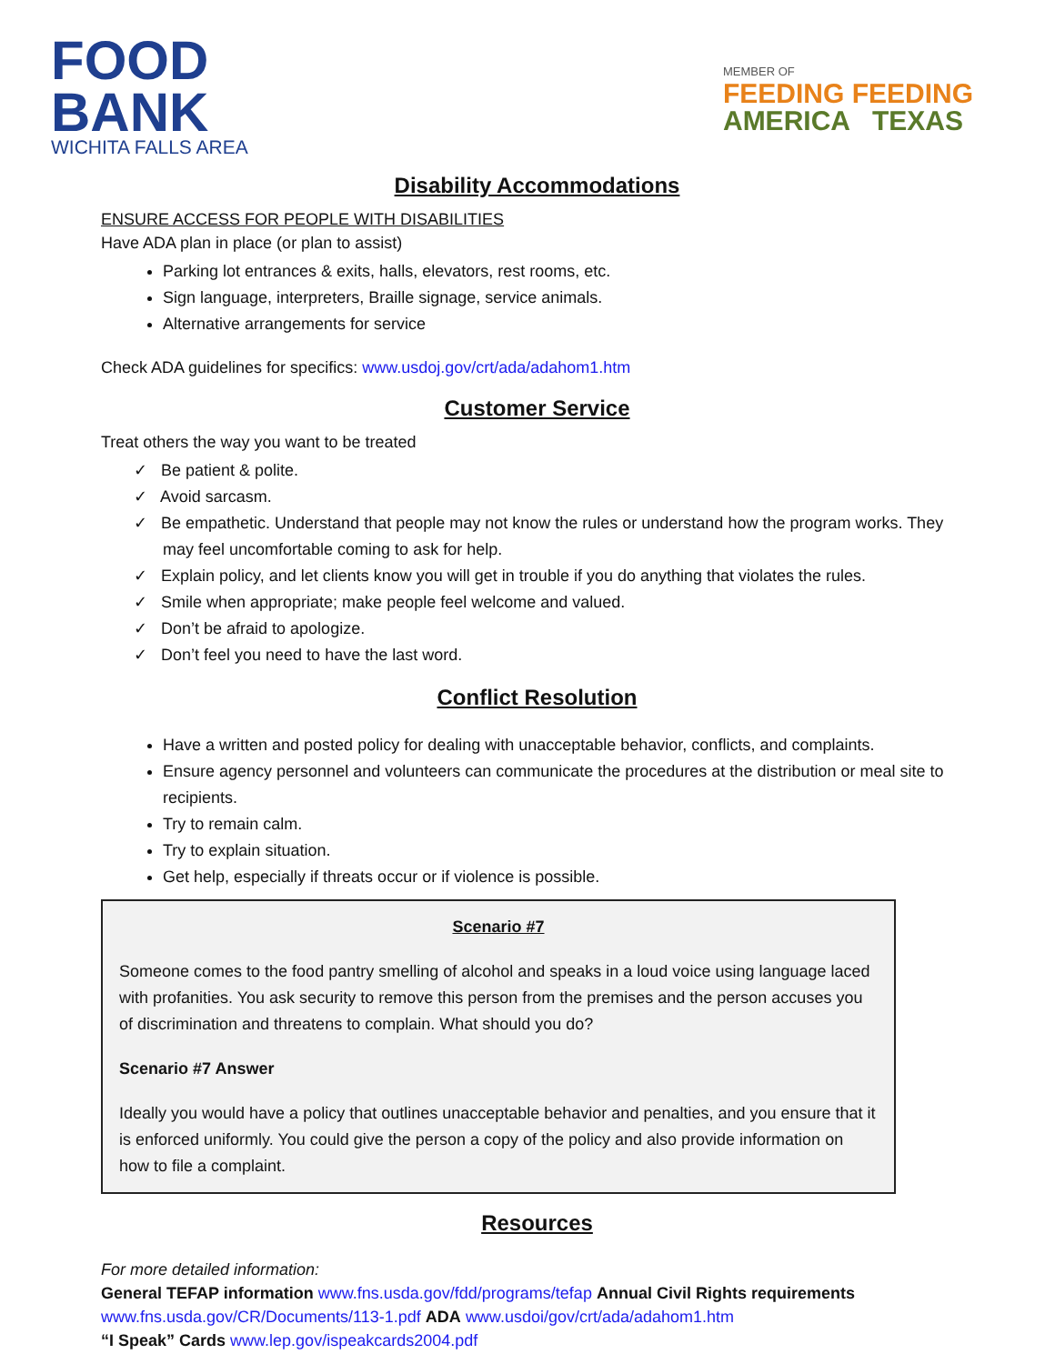FOOD
BANK
WICHITA FALLS AREA
MEMBER OF
FEEDING FEEDING
AMERICA TEXAS
Disability Accommodations
ENSURE ACCESS FOR PEOPLE WITH DISABILITIES
Have ADA plan in place (or plan to assist)
Parking lot entrances & exits, halls, elevators, rest rooms, etc.
Sign language, interpreters, Braille signage, service animals.
Alternative arrangements for service
Check ADA guidelines for specifics: www.usdoj.gov/crt/ada/adahom1.htm
Customer Service
Treat others the way you want to be treated
✓ Be patient & polite.
✓ Avoid sarcasm.
✓ Be empathetic. Understand that people may not know the rules or understand how the program works. They may feel uncomfortable coming to ask for help.
✓ Explain policy, and let clients know you will get in trouble if you do anything that violates the rules.
✓ Smile when appropriate; make people feel welcome and valued.
✓ Don’t be afraid to apologize.
✓ Don’t feel you need to have the last word.
Conflict Resolution
Have a written and posted policy for dealing with unacceptable behavior, conflicts, and complaints.
Ensure agency personnel and volunteers can communicate the procedures at the distribution or meal site to recipients.
Try to remain calm.
Try to explain situation.
Get help, especially if threats occur or if violence is possible.
Scenario #7
Someone comes to the food pantry smelling of alcohol and speaks in a loud voice using language laced with profanities. You ask security to remove this person from the premises and the person accuses you of discrimination and threatens to complain. What should you do?
Scenario #7 Answer
Ideally you would have a policy that outlines unacceptable behavior and penalties, and you ensure that it is enforced uniformly. You could give the person a copy of the policy and also provide information on how to file a complaint.
Resources
For more detailed information:
General TEFAP information www.fns.usda.gov/fdd/programs/tefap Annual Civil Rights requirements www.fns.usda.gov/CR/Documents/113-1.pdf ADA www.usdoi/gov/crt/ada/adahom1.htm
“I Speak” Cards www.lep.gov/ispeakcards2004.pdf